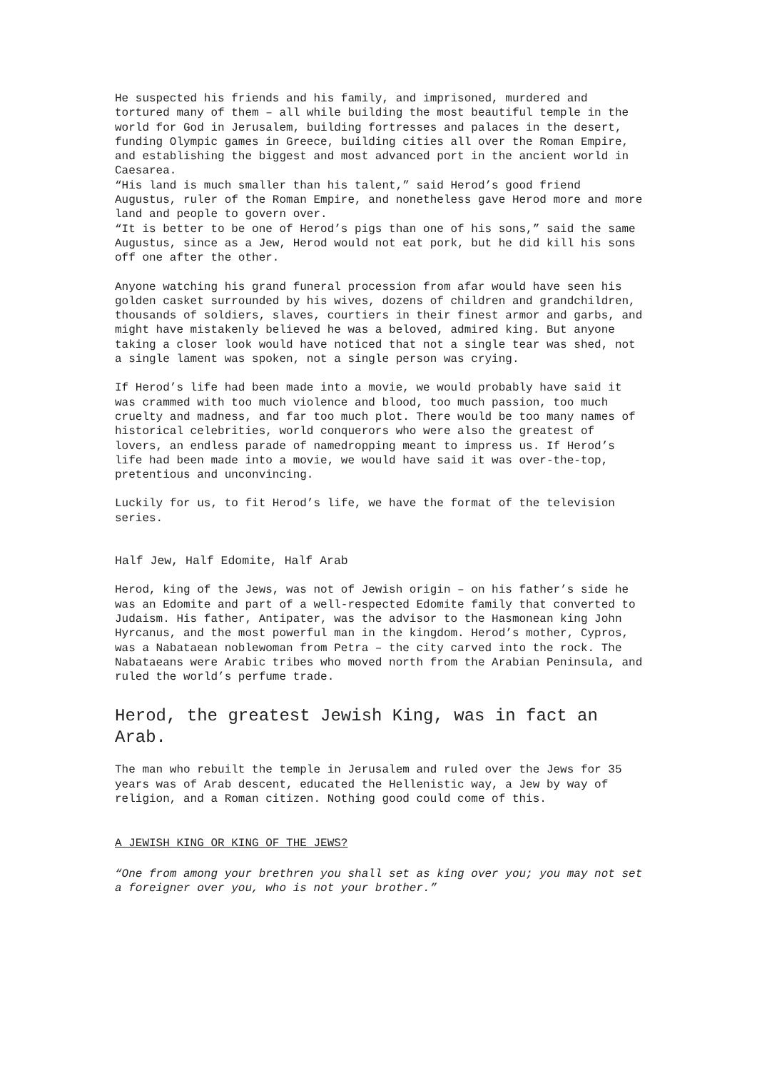He suspected his friends and his family, and imprisoned, murdered and tortured many of them – all while building the most beautiful temple in the world for God in Jerusalem, building fortresses and palaces in the desert, funding Olympic games in Greece, building cities all over the Roman Empire, and establishing the biggest and most advanced port in the ancient world in Caesarea.
“His land is much smaller than his talent,” said Herod’s good friend Augustus, ruler of the Roman Empire, and nonetheless gave Herod more and more land and people to govern over.
“It is better to be one of Herod’s pigs than one of his sons,” said the same Augustus, since as a Jew, Herod would not eat pork, but he did kill his sons off one after the other.
Anyone watching his grand funeral procession from afar would have seen his golden casket surrounded by his wives, dozens of children and grandchildren, thousands of soldiers, slaves, courtiers in their finest armor and garbs, and might have mistakenly believed he was a beloved, admired king. But anyone taking a closer look would have noticed that not a single tear was shed, not a single lament was spoken, not a single person was crying.
If Herod’s life had been made into a movie, we would probably have said it was crammed with too much violence and blood, too much passion, too much cruelty and madness, and far too much plot. There would be too many names of historical celebrities, world conquerors who were also the greatest of lovers, an endless parade of namedropping meant to impress us. If Herod’s life had been made into a movie, we would have said it was over-the-top, pretentious and unconvincing.
Luckily for us, to fit Herod’s life, we have the format of the television series.
Half Jew, Half Edomite, Half Arab
Herod, king of the Jews, was not of Jewish origin – on his father’s side he was an Edomite and part of a well-respected Edomite family that converted to Judaism. His father, Antipater, was the advisor to the Hasmonean king John Hyrcanus, and the most powerful man in the kingdom. Herod’s mother, Cypros, was a Nabataean noblewoman from Petra – the city carved into the rock. The Nabataeans were Arabic tribes who moved north from the Arabian Peninsula, and ruled the world’s perfume trade.
Herod, the greatest Jewish King, was in fact an Arab.
The man who rebuilt the temple in Jerusalem and ruled over the Jews for 35 years was of Arab descent, educated the Hellenistic way, a Jew by way of religion, and a Roman citizen. Nothing good could come of this.
A JEWISH KING OR KING OF THE JEWS?
“One from among your brethren you shall set as king over you; you may not set a foreigner over you, who is not your brother.”